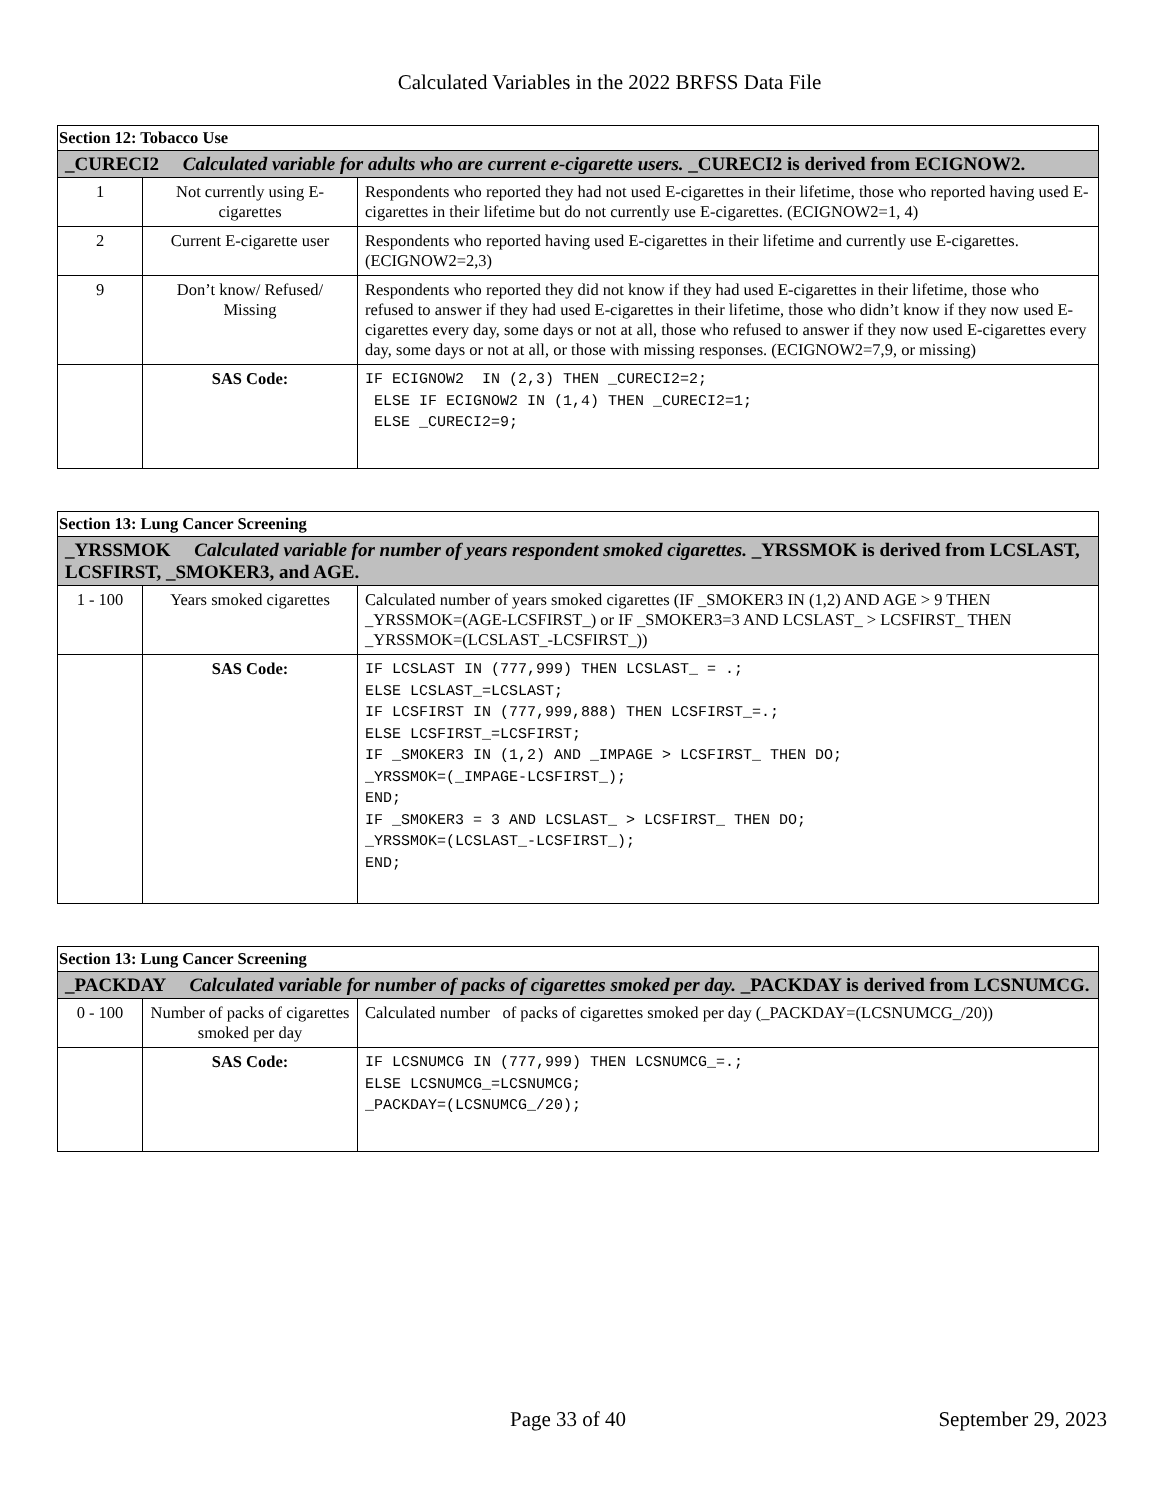Calculated Variables in the 2022 BRFSS Data File
| Section 12: Tobacco Use | | |
| --- | --- | --- |
| _CURECI2 Calculated variable for adults who are current e-cigarette users. _CURECI2 is derived from ECIGNOW2. | | |
| 1 | Not currently using E-cigarettes | Respondents who reported they had not used E-cigarettes in their lifetime, those who reported having used E-cigarettes in their lifetime but do not currently use E-cigarettes. (ECIGNOW2=1, 4) |
| 2 | Current E-cigarette user | Respondents who reported having used E-cigarettes in their lifetime and currently use E-cigarettes. (ECIGNOW2=2,3) |
| 9 | Don’t know/ Refused/ Missing | Respondents who reported they did not know if they had used E-cigarettes in their lifetime, those who refused to answer if they had used E-cigarettes in their lifetime, those who didn’t know if they now used E-cigarettes every day, some days or not at all, those who refused to answer if they now used E-cigarettes every day, some days or not at all, or those with missing responses. (ECIGNOW2=7,9, or missing) |
| | SAS Code: | IF ECIGNOW2 IN (2,3) THEN _CURECI2=2; ELSE IF ECIGNOW2 IN (1,4) THEN _CURECI2=1; ELSE _CURECI2=9; |
| Section 13: Lung Cancer Screening | | |
| --- | --- | --- |
| _YRSSMOK Calculated variable for number of years respondent smoked cigarettes. _YRSSMOK is derived from LCSLAST, LCSFIRST, _SMOKER3, and AGE. | | |
| 1 - 100 | Years smoked cigarettes | Calculated number of years smoked cigarettes (IF _SMOKER3 IN (1,2) AND AGE > 9 THEN _YRSSMOK=(AGE-LCSFIRST_) or IF _SMOKER3=3 AND LCSLAST_ > LCSFIRST_ THEN _YRSSMOK=(LCSLAST_-LCSFIRST_)) |
| | SAS Code: | IF LCSLAST IN (777,999) THEN LCSLAST_ = .; ELSE LCSLAST_=LCSLAST; IF LCSFIRST IN (777,999,888) THEN LCSFIRST_=.; ELSE LCSFIRST_=LCSFIRST; IF _SMOKER3 IN (1,2) AND _IMPAGE > LCSFIRST_ THEN DO; _YRSSMOK=(_IMPAGE-LCSFIRST_); END; IF _SMOKER3 = 3 AND LCSLAST_ > LCSFIRST_ THEN DO; _YRSSMOK=(LCSLAST_-LCSFIRST_); END; |
| Section 13: Lung Cancer Screening | | |
| --- | --- | --- |
| _PACKDAY Calculated variable for number of packs of cigarettes smoked per day. _PACKDAY is derived from LCSNUMCG. | | |
| 0 - 100 | Number of packs of cigarettes smoked per day | Calculated number of packs of cigarettes smoked per day (_PACKDAY=(LCSNUMCG_/20)) |
| | SAS Code: | IF LCSNUMCG IN (777,999) THEN LCSNUMCG_=.; ELSE LCSNUMCG_=LCSNUMCG; _PACKDAY=(LCSNUMCG_/20); |
Page 33 of 40 September 29, 2023